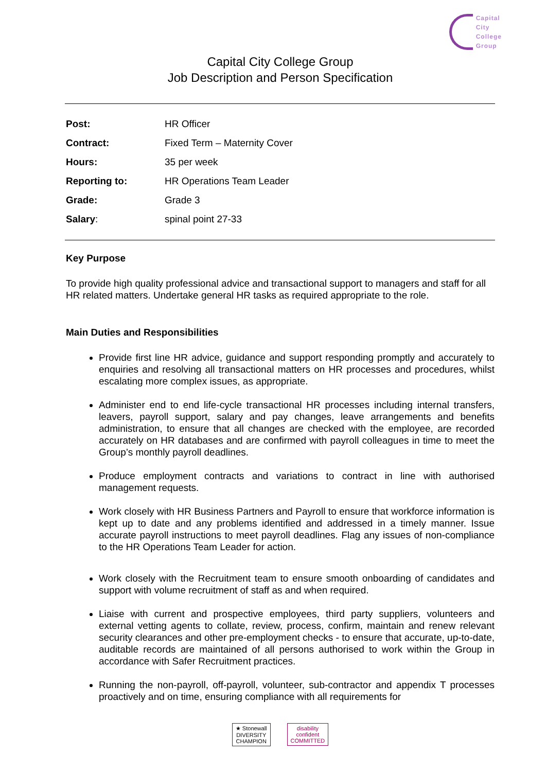Capital
City
College
Group
Capital City College Group
Job Description and Person Specification
| Post: | HR Officer |
| Contract: | Fixed Term – Maternity Cover |
| Hours: | 35 per week |
| Reporting to: | HR Operations Team Leader |
| Grade: | Grade 3 |
| Salary : | spinal point 27-33 |
Key Purpose
To provide high quality professional advice and transactional support to managers and staff for all HR related matters. Undertake general HR tasks as required appropriate to the role.
Main Duties and Responsibilities
Provide first line HR advice, guidance and support responding promptly and accurately to enquiries and resolving all transactional matters on HR processes and procedures, whilst escalating more complex issues, as appropriate.
Administer end to end life-cycle transactional HR processes including internal transfers, leavers, payroll support, salary and pay changes, leave arrangements and benefits administration, to ensure that all changes are checked with the employee, are recorded accurately on HR databases and are confirmed with payroll colleagues in time to meet the Group’s monthly payroll deadlines.
Produce employment contracts and variations to contract in line with authorised management requests.
Work closely with HR Business Partners and Payroll to ensure that workforce information is kept up to date and any problems identified and addressed in a timely manner. Issue accurate payroll instructions to meet payroll deadlines. Flag any issues of non-compliance to the HR Operations Team Leader for action.
Work closely with the Recruitment team to ensure smooth onboarding of candidates and support with volume recruitment of staff as and when required.
Liaise with current and prospective employees, third party suppliers, volunteers and external vetting agents to collate, review, process, confirm, maintain and renew relevant security clearances and other pre-employment checks - to ensure that accurate, up-to-date, auditable records are maintained of all persons authorised to work within the Group in accordance with Safer Recruitment practices.
Running the non-payroll, off-payroll, volunteer, sub-contractor and appendix T processes proactively and on time, ensuring compliance with all requirements for
★ Stonewall
DIVERSITY
CHAMPION disability
confident
COMMITTED